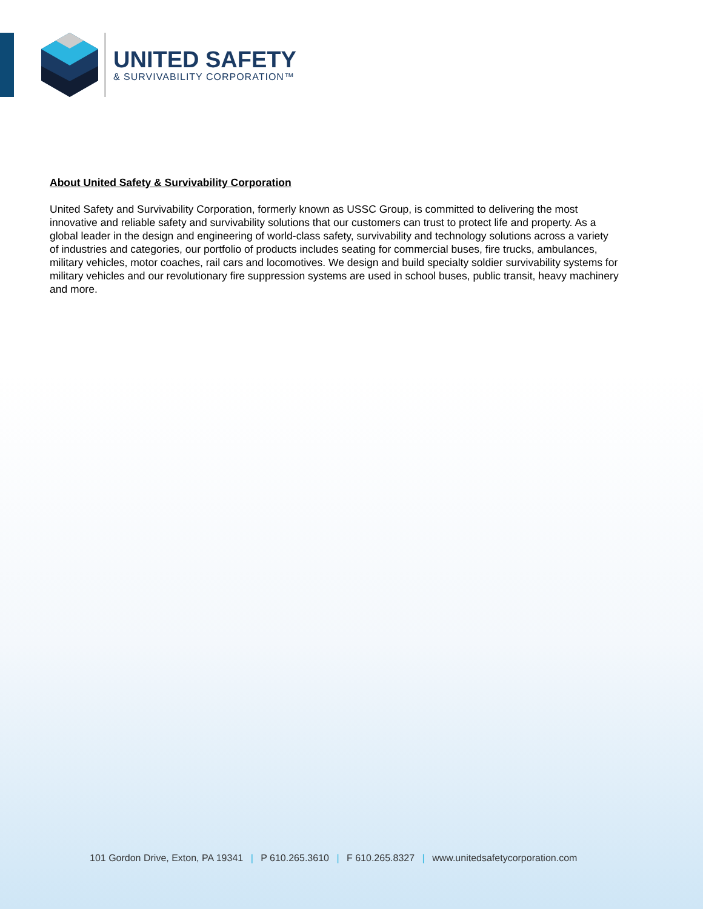UNITED SAFETY
& SURVIVABILITY CORPORATION™
About United Safety & Survivability Corporation
United Safety and Survivability Corporation, formerly known as USSC Group, is committed to delivering the most innovative and reliable safety and survivability solutions that our customers can trust to protect life and property. As a global leader in the design and engineering of world-class safety, survivability and technology solutions across a variety of industries and categories, our portfolio of products includes seating for commercial buses, fire trucks, ambulances, military vehicles, motor coaches, rail cars and locomotives. We design and build specialty soldier survivability systems for military vehicles and our revolutionary fire suppression systems are used in school buses, public transit, heavy machinery and more.
101 Gordon Drive, Exton, PA 19341 | P 610.265.3610 | F 610.265.8327 | www.unitedsafetycorporation.com